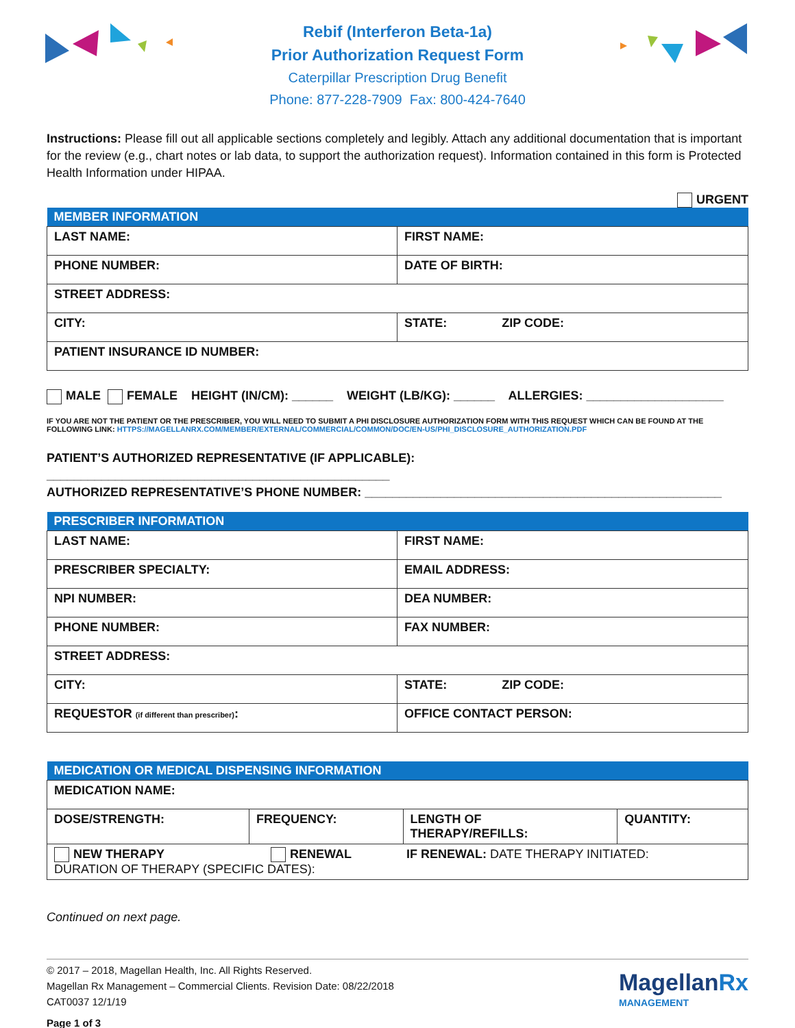Rebif (Interferon Beta-1a)
Prior Authorization Request Form
Caterpillar Prescription Drug Benefit
Phone: 877-228-7909 Fax: 800-424-7640
Instructions: Please fill out all applicable sections completely and legibly. Attach any additional documentation that is important for the review (e.g., chart notes or lab data, to support the authorization request). Information contained in this form is Protected Health Information under HIPAA.
URGENT
| MEMBER INFORMATION | |
| --- | --- |
| LAST NAME: | FIRST NAME: |
| PHONE NUMBER: | DATE OF BIRTH: |
| STREET ADDRESS: | |
| CITY: | STATE: ZIP CODE: |
| PATIENT INSURANCE ID NUMBER: | |
MALE FEMALE HEIGHT (IN/CM): ______ WEIGHT (LB/KG): ______ ALLERGIES: ____________________
IF YOU ARE NOT THE PATIENT OR THE PRESCRIBER, YOU WILL NEED TO SUBMIT A PHI DISCLOSURE AUTHORIZATION FORM WITH THIS REQUEST WHICH CAN BE FOUND AT THE FOLLOWING LINK: HTTPS://MAGELLANRX.COM/MEMBER/EXTERNAL/COMMERCIAL/COMMON/DOC/EN-US/PHI_DISCLOSURE_AUTHORIZATION.PDF
PATIENT’S AUTHORIZED REPRESENTATIVE (IF APPLICABLE): __________________________________________________
AUTHORIZED REPRESENTATIVE’S PHONE NUMBER: ____________________________________________________
| PRESCRIBER INFORMATION | |
| --- | --- |
| LAST NAME: | FIRST NAME: |
| PRESCRIBER SPECIALTY: | EMAIL ADDRESS: |
| NPI NUMBER: | DEA NUMBER: |
| PHONE NUMBER: | FAX NUMBER: |
| STREET ADDRESS: | |
| CITY: | STATE: ZIP CODE: |
| REQUESTOR (if different than prescriber) : | OFFICE CONTACT PERSON: |
| MEDICATION OR MEDICAL DISPENSING INFORMATION | | | |
| --- | --- | --- | --- |
| MEDICATION NAME: | | | |
| DOSE/STRENGTH: | FREQUENCY: | LENGTH OF THERAPY/REFILLS: | QUANTITY: |
| NEW THERAPY RENEWAL IF RENEWAL: DATE THERAPY INITIATED: DURATION OF THERAPY (SPECIFIC DATES): | | | |
Continued on next page.
© 2017 – 2018, Magellan Health, Inc. All Rights Reserved.
Magellan Rx Management – Commercial Clients. Revision Date: 08/22/2018
CAT0037 12/1/19
Page 1 of 3
MagellanRx
MANAGEMENT